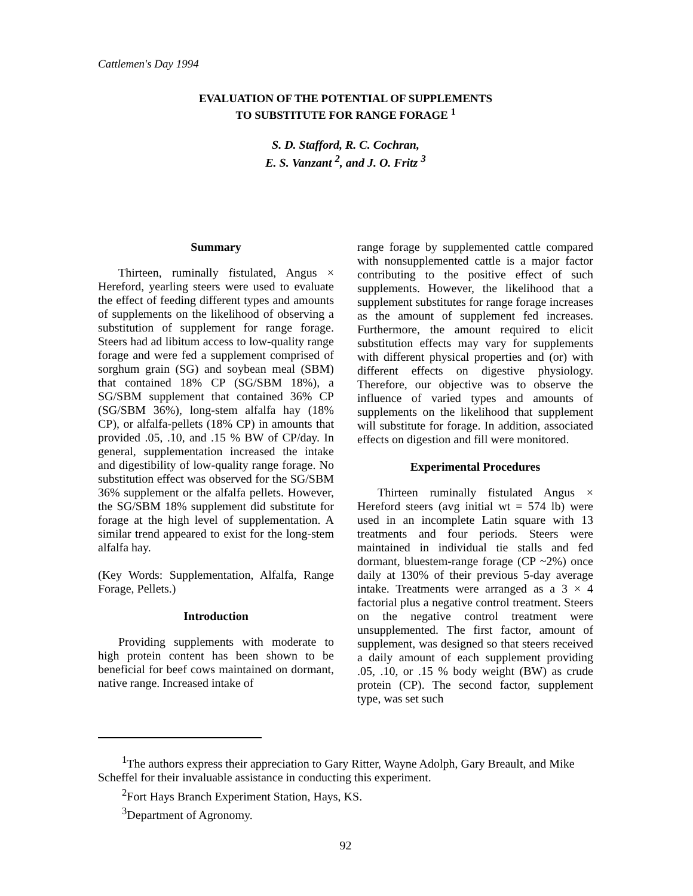Cattlemen's Day 1994
EVALUATION OF THE POTENTIAL OF SUPPLEMENTS
TO SUBSTITUTE FOR RANGE FORAGE <sup>1</sup>
S. D. Stafford, R. C. Cochran,
E. S. Vanzant <sup>2</sup>, and J. O. Fritz <sup>3</sup>
Summary
Thirteen, ruminally fistulated, Angus × Hereford, yearling steers were used to evaluate the effect of feeding different types and amounts of supplements on the likelihood of observing a substitution of supplement for range forage. Steers had ad libitum access to low-quality range forage and were fed a supplement comprised of sorghum grain (SG) and soybean meal (SBM) that contained 18% CP (SG/SBM 18%), a SG/SBM supplement that contained 36% CP (SG/SBM 36%), long-stem alfalfa hay (18% CP), or alfalfa-pellets (18% CP) in amounts that provided .05, .10, and .15 % BW of CP/day. In general, supplementation increased the intake and digestibility of low-quality range forage. No substitution effect was observed for the SG/SBM 36% supplement or the alfalfa pellets. However, the SG/SBM 18% supplement did substitute for forage at the high level of supplementation. A similar trend appeared to exist for the long-stem alfalfa hay.
(Key Words: Supplementation, Alfalfa, Range Forage, Pellets.)
Introduction
Providing supplements with moderate to high protein content has been shown to be beneficial for beef cows maintained on dormant, native range. Increased intake of
range forage by supplemented cattle compared with nonsupplemented cattle is a major factor contributing to the positive effect of such supplements. However, the likelihood that a supplement substitutes for range forage increases as the amount of supplement fed increases. Furthermore, the amount required to elicit substitution effects may vary for supplements with different physical properties and (or) with different effects on digestive physiology. Therefore, our objective was to observe the influence of varied types and amounts of supplements on the likelihood that supplement will substitute for forage. In addition, associated effects on digestion and fill were monitored.
Experimental Procedures
Thirteen ruminally fistulated Angus × Hereford steers (avg initial wt = 574 lb) were used in an incomplete Latin square with 13 treatments and four periods. Steers were maintained in individual tie stalls and fed dormant, bluestem-range forage (CP ~2%) once daily at 130% of their previous 5-day average intake. Treatments were arranged as a 3 × 4 factorial plus a negative control treatment. Steers on the negative control treatment were unsupplemented. The first factor, amount of supplement, was designed so that steers received a daily amount of each supplement providing .05, .10, or .15 % body weight (BW) as crude protein (CP). The second factor, supplement type, was set such
<sup>1</sup> The authors express their appreciation to Gary Ritter, Wayne Adolph, Gary Breault, and Mike Scheffel for their invaluable assistance in conducting this experiment.
<sup>2</sup> Fort Hays Branch Experiment Station, Hays, KS.
<sup>3</sup> Department of Agronomy.
92